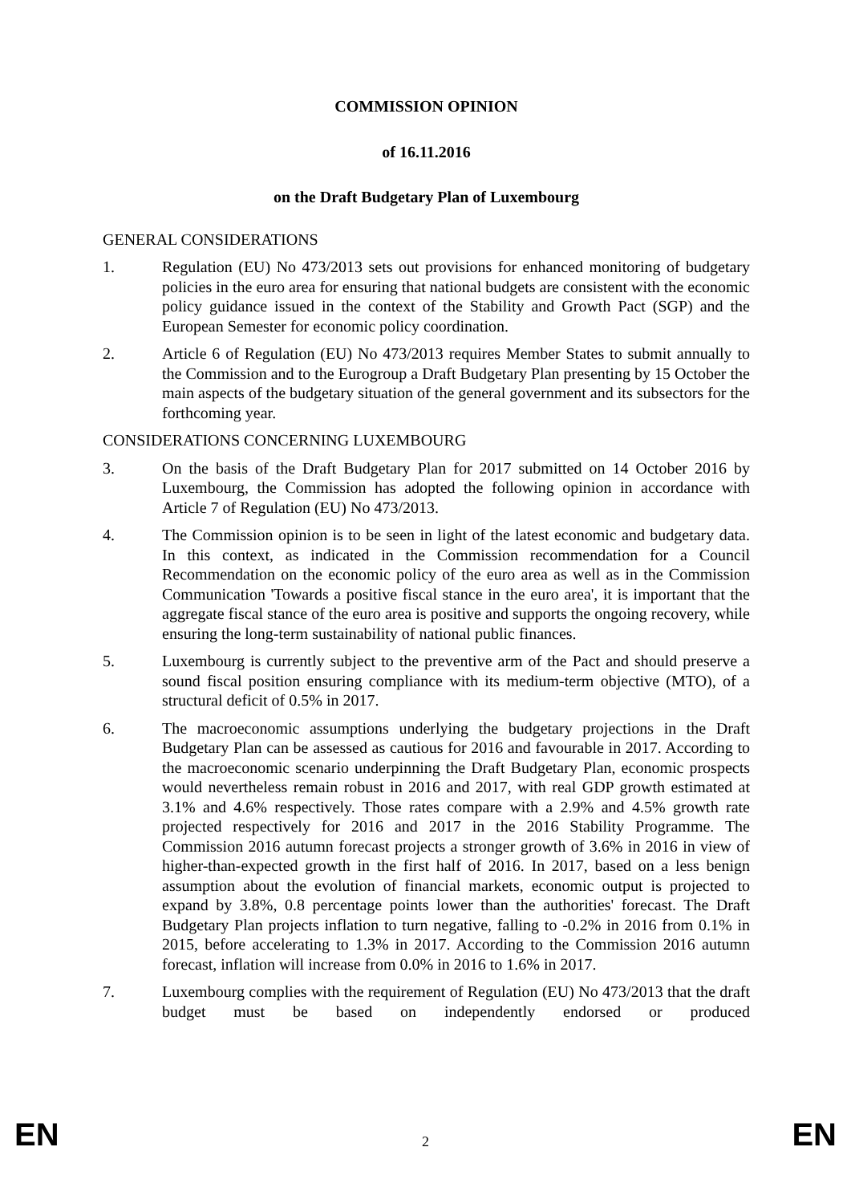COMMISSION OPINION
of 16.11.2016
on the Draft Budgetary Plan of Luxembourg
GENERAL CONSIDERATIONS
1. Regulation (EU) No 473/2013 sets out provisions for enhanced monitoring of budgetary policies in the euro area for ensuring that national budgets are consistent with the economic policy guidance issued in the context of the Stability and Growth Pact (SGP) and the European Semester for economic policy coordination.
2. Article 6 of Regulation (EU) No 473/2013 requires Member States to submit annually to the Commission and to the Eurogroup a Draft Budgetary Plan presenting by 15 October the main aspects of the budgetary situation of the general government and its subsectors for the forthcoming year.
CONSIDERATIONS CONCERNING LUXEMBOURG
3. On the basis of the Draft Budgetary Plan for 2017 submitted on 14 October 2016 by Luxembourg, the Commission has adopted the following opinion in accordance with Article 7 of Regulation (EU) No 473/2013.
4. The Commission opinion is to be seen in light of the latest economic and budgetary data. In this context, as indicated in the Commission recommendation for a Council Recommendation on the economic policy of the euro area as well as in the Commission Communication 'Towards a positive fiscal stance in the euro area', it is important that the aggregate fiscal stance of the euro area is positive and supports the ongoing recovery, while ensuring the long-term sustainability of national public finances.
5. Luxembourg is currently subject to the preventive arm of the Pact and should preserve a sound fiscal position ensuring compliance with its medium-term objective (MTO), of a structural deficit of 0.5% in 2017.
6. The macroeconomic assumptions underlying the budgetary projections in the Draft Budgetary Plan can be assessed as cautious for 2016 and favourable in 2017. According to the macroeconomic scenario underpinning the Draft Budgetary Plan, economic prospects would nevertheless remain robust in 2016 and 2017, with real GDP growth estimated at 3.1% and 4.6% respectively. Those rates compare with a 2.9% and 4.5% growth rate projected respectively for 2016 and 2017 in the 2016 Stability Programme. The Commission 2016 autumn forecast projects a stronger growth of 3.6% in 2016 in view of higher-than-expected growth in the first half of 2016. In 2017, based on a less benign assumption about the evolution of financial markets, economic output is projected to expand by 3.8%, 0.8 percentage points lower than the authorities' forecast. The Draft Budgetary Plan projects inflation to turn negative, falling to -0.2% in 2016 from 0.1% in 2015, before accelerating to 1.3% in 2017. According to the Commission 2016 autumn forecast, inflation will increase from 0.0% in 2016 to 1.6% in 2017.
7. Luxembourg complies with the requirement of Regulation (EU) No 473/2013 that the draft budget must be based on independently endorsed or produced
EN 2 EN